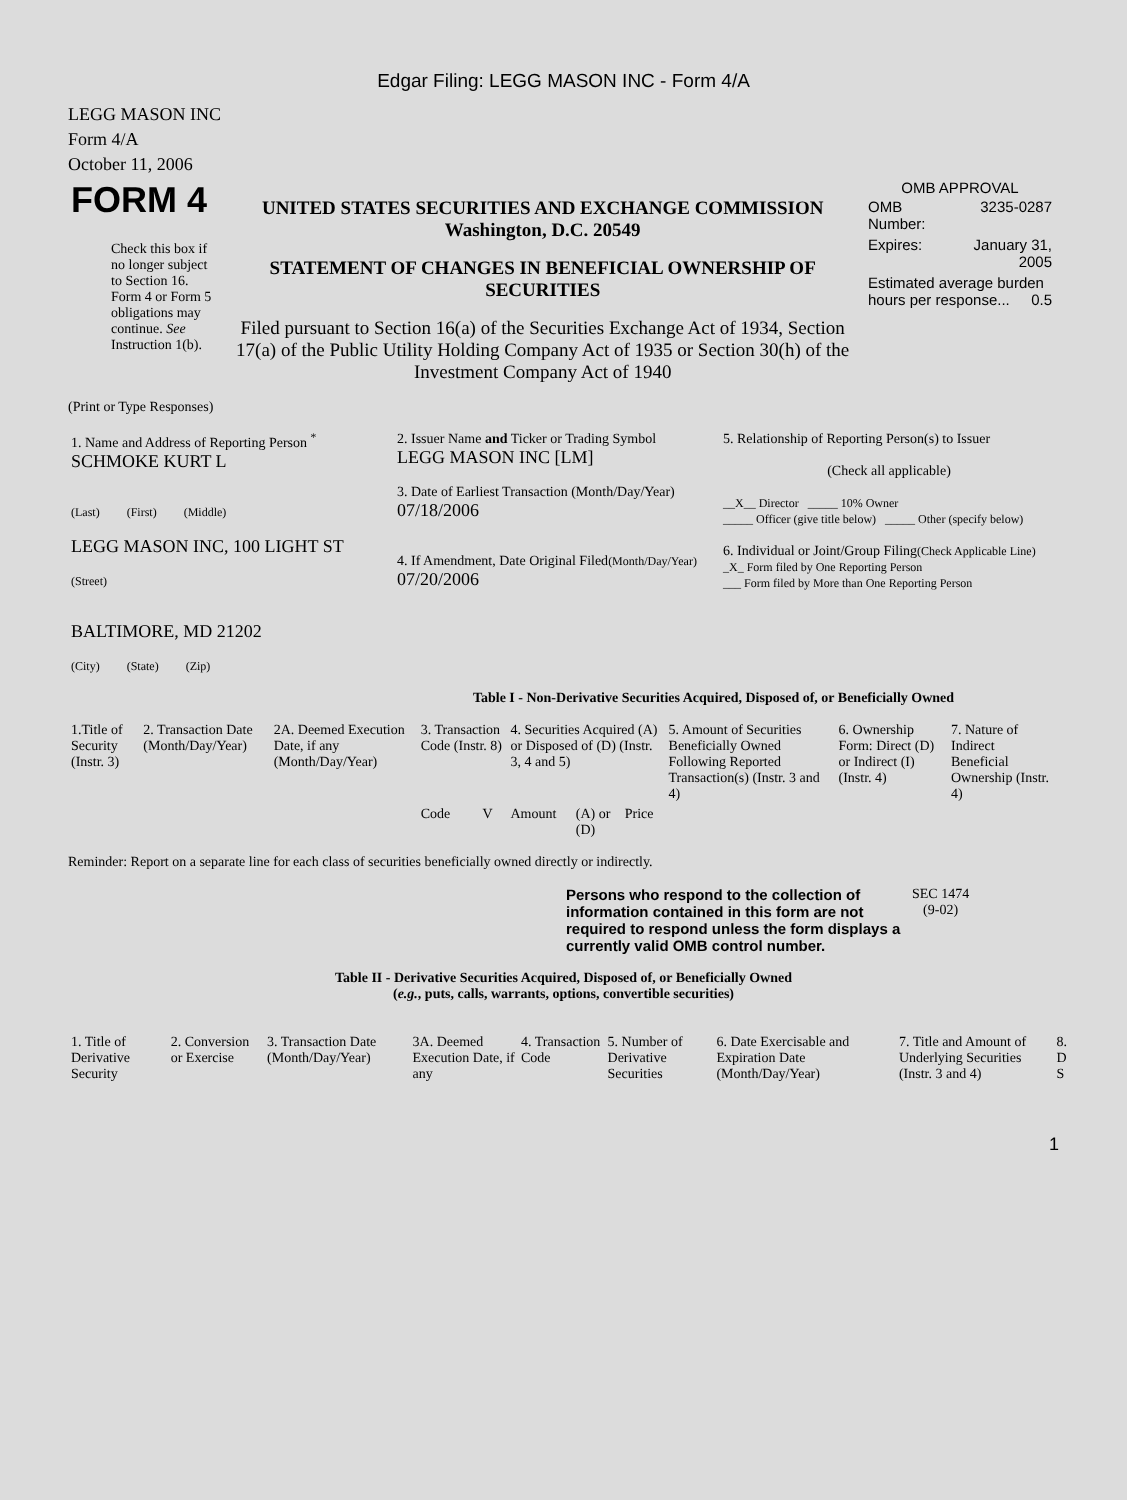Edgar Filing: LEGG MASON INC - Form 4/A
LEGG MASON INC
Form 4/A
October 11, 2006
| FORM 4 Check this box if no longer subject to Section 16. Form 4 or Form 5 obligations may continue. See Instruction 1(b). | UNITED STATES SECURITIES AND EXCHANGE COMMISSION Washington, D.C. 20549 STATEMENT OF CHANGES IN BENEFICIAL OWNERSHIP OF SECURITIES Filed pursuant to Section 16(a) of the Securities Exchange Act of 1934, Section 17(a) of the Public Utility Holding Company Act of 1935 or Section 30(h) of the Investment Company Act of 1940 | OMB APPROVAL / OMB Number: / 3235-0287 / / Expires: / January 31, 2005 / / Estimated average burden hours per response... 0.5 / / |
(Print or Type Responses)
| 1. Name and Address of Reporting Person <sup>*</sup> SCHMOKE KURT L (Last) (First) (Middle) LEGG MASON INC, 100 LIGHT ST (Street) BALTIMORE, MD 21202 (City) (State) (Zip) | 2. Issuer Name and Ticker or Trading Symbol LEGG MASON INC [LM] 3. Date of Earliest Transaction (Month/Day/Year) 07/18/2006 4. If Amendment, Date Original Filed (Month/Day/Year) 07/20/2006 | 5. Relationship of Reporting Person(s) to Issuer (Check all applicable) __X__ Director _____ 10% Owner _____ Officer (give title below) _____ Other (specify below) 6. Individual or Joint/Group Filing (Check Applicable Line) _X_ Form filed by One Reporting Person ___ Form filed by More than One Reporting Person |
Table I - Non-Derivative Securities Acquired, Disposed of, or Beneficially Owned
| 1.Title of Security (Instr. 3) | 2. Transaction Date (Month/Day/Year) | 2A. Deemed Execution Date, if any (Month/Day/Year) | 3. Transaction Code (Instr. 8) | | 4. Securities Acquired (A) or Disposed of (D) (Instr. 3, 4 and 5) | | | 5. Amount of Securities Beneficially Owned Following Reported Transaction(s) (Instr. 3 and 4) | 6. Ownership Form: Direct (D) or Indirect (I) (Instr. 4) | 7. Nature of Indirect Beneficial Ownership (Instr. 4) |
| --- | --- | --- | --- | --- | --- | --- | --- | --- | --- | --- |
| | | | Code | V | Amount | (A) or (D) | Price | | | |
Reminder: Report on a separate line for each class of securities beneficially owned directly or indirectly.
| Persons who respond to the collection of information contained in this form are not required to respond unless the form displays a currently valid OMB control number. | SEC 1474 (9-02) |
Table II - Derivative Securities Acquired, Disposed of, or Beneficially Owned
(e.g., puts, calls, warrants, options, convertible securities)
| 1. Title of Derivative Security | 2. Conversion or Exercise | 3. Transaction Date (Month/Day/Year) | 3A. Deemed Execution Date, if any | 4. Transaction Code | 5. Number of Derivative Securities | 6. Date Exercisable and Expiration Date (Month/Day/Year) | 7. Title and Amount of Underlying Securities (Instr. 3 and 4) | 8. D S |
| --- | --- | --- | --- | --- | --- | --- | --- | --- |
1